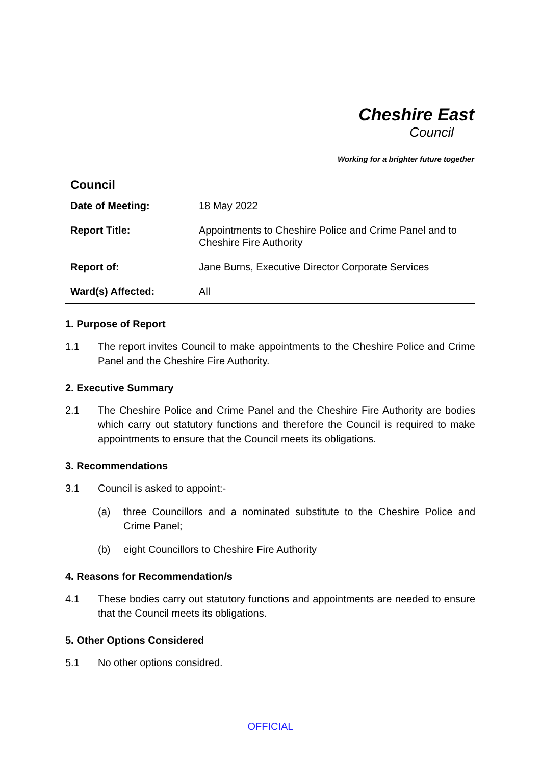Cheshire East
Council
Working for a brighter future together
Council
| Date of Meeting: | 18 May 2022 |
| Report Title: | Appointments to Cheshire Police and Crime Panel and to Cheshire Fire Authority |
| Report of: | Jane Burns, Executive Director Corporate Services |
| Ward(s) Affected: | All |
1. Purpose of Report
1.1 The report invites Council to make appointments to the Cheshire Police and Crime Panel and the Cheshire Fire Authority.
2. Executive Summary
2.1 The Cheshire Police and Crime Panel and the Cheshire Fire Authority are bodies which carry out statutory functions and therefore the Council is required to make appointments to ensure that the Council meets its obligations.
3. Recommendations
3.1 Council is asked to appoint:-
(a) three Councillors and a nominated substitute to the Cheshire Police and Crime Panel;
(b) eight Councillors to Cheshire Fire Authority
4. Reasons for Recommendation/s
4.1 These bodies carry out statutory functions and appointments are needed to ensure that the Council meets its obligations.
5. Other Options Considered
5.1 No other options considred.
OFFICIAL